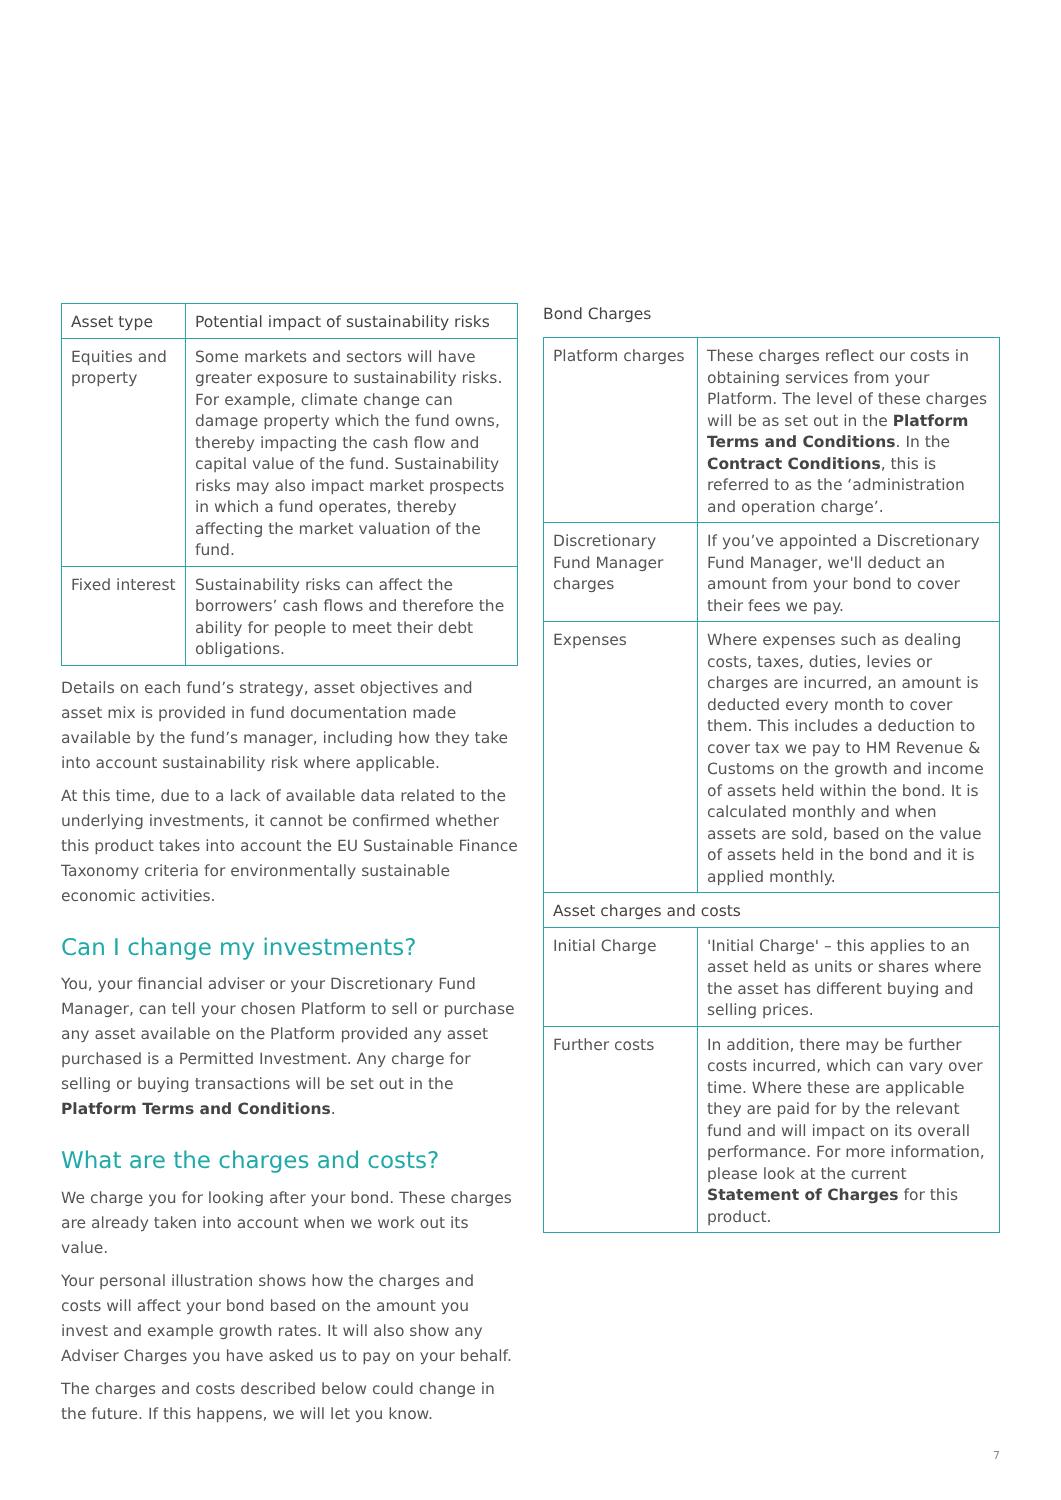| Asset type | Potential impact of sustainability risks |
| --- | --- |
| Equities and property | Some markets and sectors will have greater exposure to sustainability risks. For example, climate change can damage property which the fund owns, thereby impacting the cash flow and capital value of the fund. Sustainability risks may also impact market prospects in which a fund operates, thereby affecting the market valuation of the fund. |
| Fixed interest | Sustainability risks can affect the borrowers’ cash flows and therefore the ability for people to meet their debt obligations. |
Details on each fund’s strategy, asset objectives and asset mix is provided in fund documentation made available by the fund’s manager, including how they take into account sustainability risk where applicable.
At this time, due to a lack of available data related to the underlying investments, it cannot be confirmed whether this product takes into account the EU Sustainable Finance Taxonomy criteria for environmentally sustainable economic activities.
Can I change my investments?
You, your financial adviser or your Discretionary Fund Manager, can tell your chosen Platform to sell or purchase any asset available on the Platform provided any asset purchased is a Permitted Investment. Any charge for selling or buying transactions will be set out in the Platform Terms and Conditions.
What are the charges and costs?
We charge you for looking after your bond. These charges are already taken into account when we work out its value.
Your personal illustration shows how the charges and costs will affect your bond based on the amount you invest and example growth rates. It will also show any Adviser Charges you have asked us to pay on your behalf.
The charges and costs described below could change in the future. If this happens, we will let you know.
Bond Charges
| Platform charges | These charges reflect our costs in obtaining services from your Platform. The level of these charges will be as set out in the Platform Terms and Conditions . In the Contract Conditions , this is referred to as the ‘administration and operation charge’. |
| Discretionary Fund Manager charges | If you’ve appointed a Discretionary Fund Manager, we'll deduct an amount from your bond to cover their fees we pay. |
| Expenses | Where expenses such as dealing costs, taxes, duties, levies or charges are incurred, an amount is deducted every month to cover them. This includes a deduction to cover tax we pay to HM Revenue & Customs on the growth and income of assets held within the bond. It is calculated monthly and when assets are sold, based on the value of assets held in the bond and it is applied monthly. |
| Asset charges and costs | |
| Initial Charge | 'Initial Charge' – this applies to an asset held as units or shares where the asset has different buying and selling prices. |
| Further costs | In addition, there may be further costs incurred, which can vary over time. Where these are applicable they are paid for by the relevant fund and will impact on its overall performance. For more information, please look at the current Statement of Charges for this product. |
7